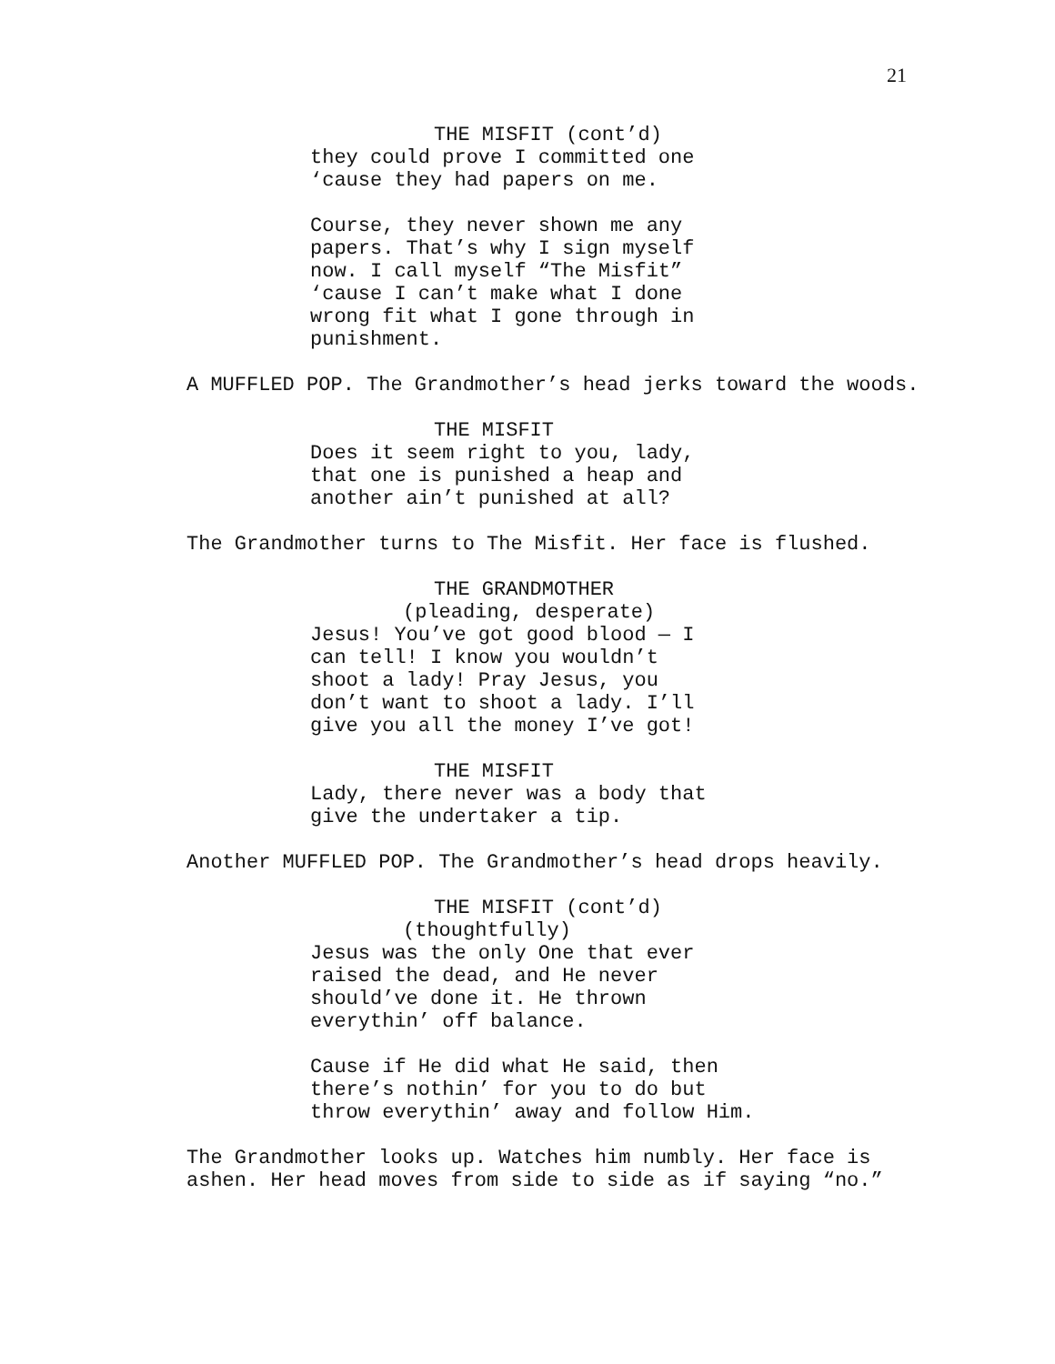21
THE MISFIT (cont’d)
they could prove I committed one ‘cause they had papers on me.
Course, they never shown me any papers. That’s why I sign myself now. I call myself “The Misfit” ‘cause I can’t make what I done wrong fit what I gone through in punishment.
A MUFFLED POP. The Grandmother’s head jerks toward the woods.
THE MISFIT
Does it seem right to you, lady, that one is punished a heap and another ain’t punished at all?
The Grandmother turns to The Misfit. Her face is flushed.
THE GRANDMOTHER
(pleading, desperate)
Jesus! You’ve got good blood — I can tell! I know you wouldn’t shoot a lady! Pray Jesus, you don’t want to shoot a lady. I’ll give you all the money I’ve got!
THE MISFIT
Lady, there never was a body that give the undertaker a tip.
Another MUFFLED POP. The Grandmother’s head drops heavily.
THE MISFIT (cont’d)
(thoughtfully)
Jesus was the only One that ever raised the dead, and He never should’ve done it. He thrown everythin’ off balance.
Cause if He did what He said, then there’s nothin’ for you to do but throw everythin’ away and follow Him.
The Grandmother looks up. Watches him numbly. Her face is ashen. Her head moves from side to side as if saying “no.”